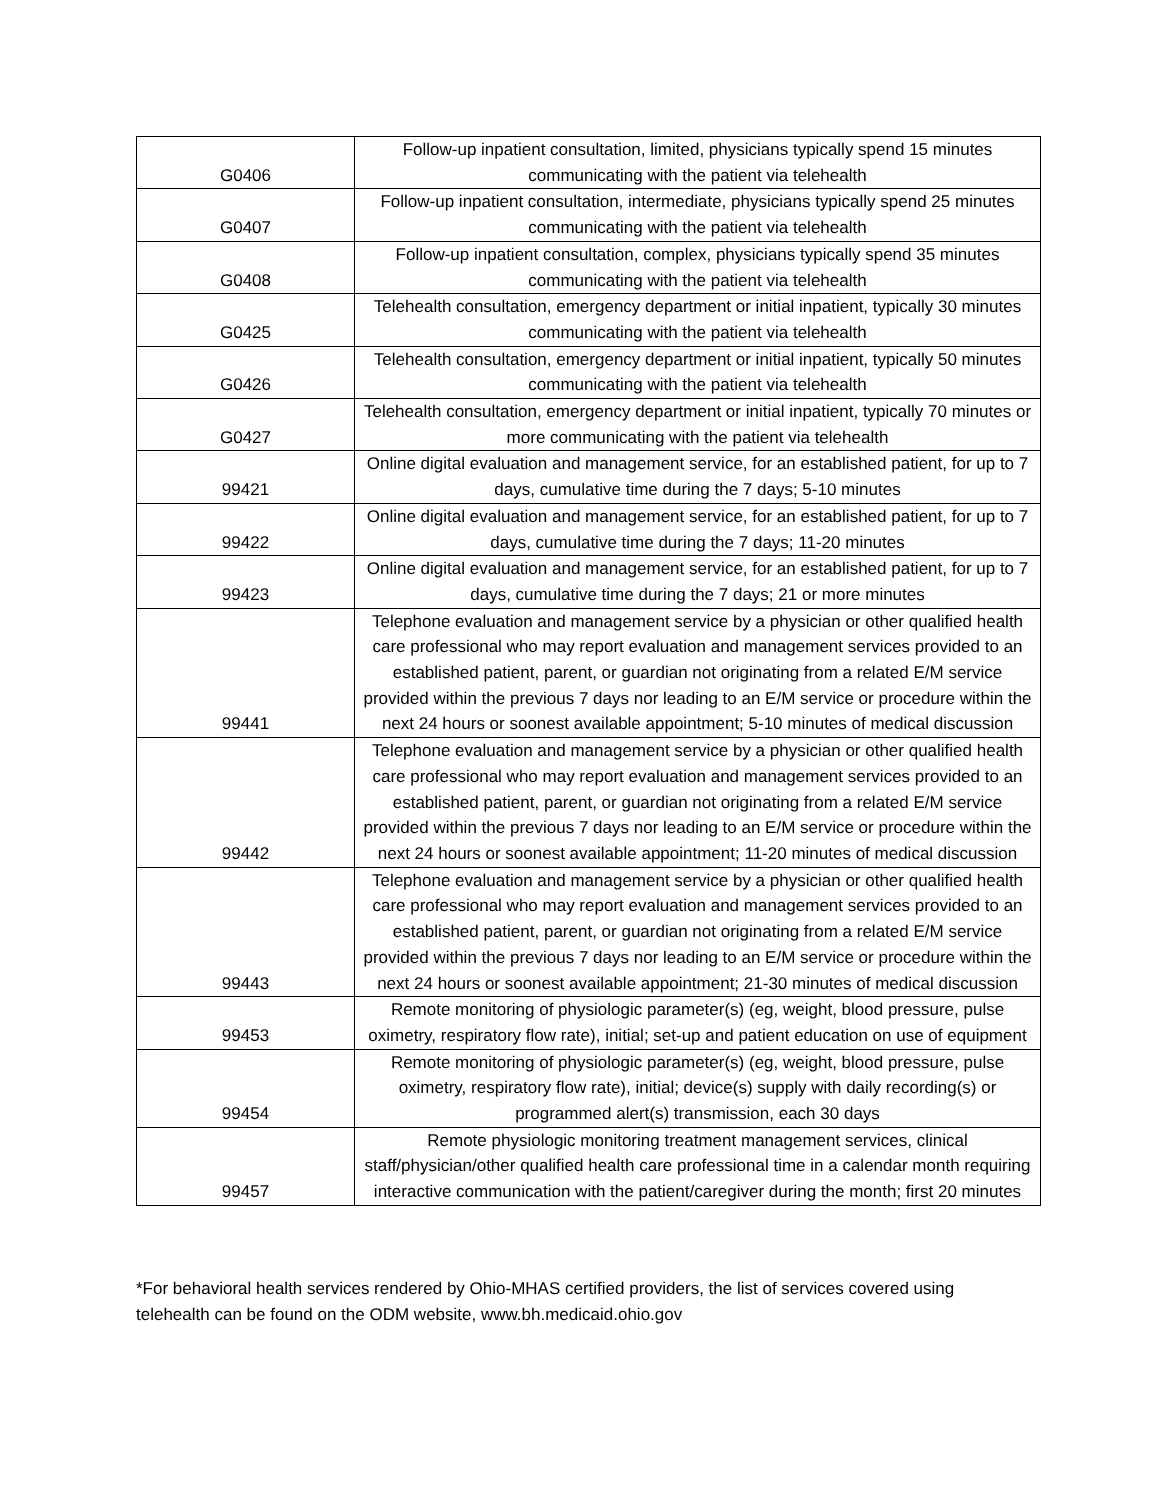| G0406 | Follow-up inpatient consultation, limited, physicians typically spend 15 minutes communicating with the patient via telehealth |
| G0407 | Follow-up inpatient consultation, intermediate, physicians typically spend 25 minutes communicating with the patient via telehealth |
| G0408 | Follow-up inpatient consultation, complex, physicians typically spend 35 minutes communicating with the patient via telehealth |
| G0425 | Telehealth consultation, emergency department or initial inpatient, typically 30 minutes communicating with the patient via telehealth |
| G0426 | Telehealth consultation, emergency department or initial inpatient, typically 50 minutes communicating with the patient via telehealth |
| G0427 | Telehealth consultation, emergency department or initial inpatient, typically 70 minutes or more communicating with the patient via telehealth |
| 99421 | Online digital evaluation and management service, for an established patient, for up to 7 days, cumulative time during the 7 days; 5-10 minutes |
| 99422 | Online digital evaluation and management service, for an established patient, for up to 7 days, cumulative time during the 7 days; 11-20 minutes |
| 99423 | Online digital evaluation and management service, for an established patient, for up to 7 days, cumulative time during the 7 days; 21 or more minutes |
| 99441 | Telephone evaluation and management service by a physician or other qualified health care professional who may report evaluation and management services provided to an established patient, parent, or guardian not originating from a related E/M service provided within the previous 7 days nor leading to an E/M service or procedure within the next 24 hours or soonest available appointment; 5-10 minutes of medical discussion |
| 99442 | Telephone evaluation and management service by a physician or other qualified health care professional who may report evaluation and management services provided to an established patient, parent, or guardian not originating from a related E/M service provided within the previous 7 days nor leading to an E/M service or procedure within the next 24 hours or soonest available appointment; 11-20 minutes of medical discussion |
| 99443 | Telephone evaluation and management service by a physician or other qualified health care professional who may report evaluation and management services provided to an established patient, parent, or guardian not originating from a related E/M service provided within the previous 7 days nor leading to an E/M service or procedure within the next 24 hours or soonest available appointment; 21-30 minutes of medical discussion |
| 99453 | Remote monitoring of physiologic parameter(s) (eg, weight, blood pressure, pulse oximetry, respiratory flow rate), initial; set-up and patient education on use of equipment |
| 99454 | Remote monitoring of physiologic parameter(s) (eg, weight, blood pressure, pulse oximetry, respiratory flow rate), initial; device(s) supply with daily recording(s) or programmed alert(s) transmission, each 30 days |
| 99457 | Remote physiologic monitoring treatment management services, clinical staff/physician/other qualified health care professional time in a calendar month requiring interactive communication with the patient/caregiver during the month; first 20 minutes |
*For behavioral health services rendered by Ohio-MHAS certified providers, the list of services covered using telehealth can be found on the ODM website, www.bh.medicaid.ohio.gov